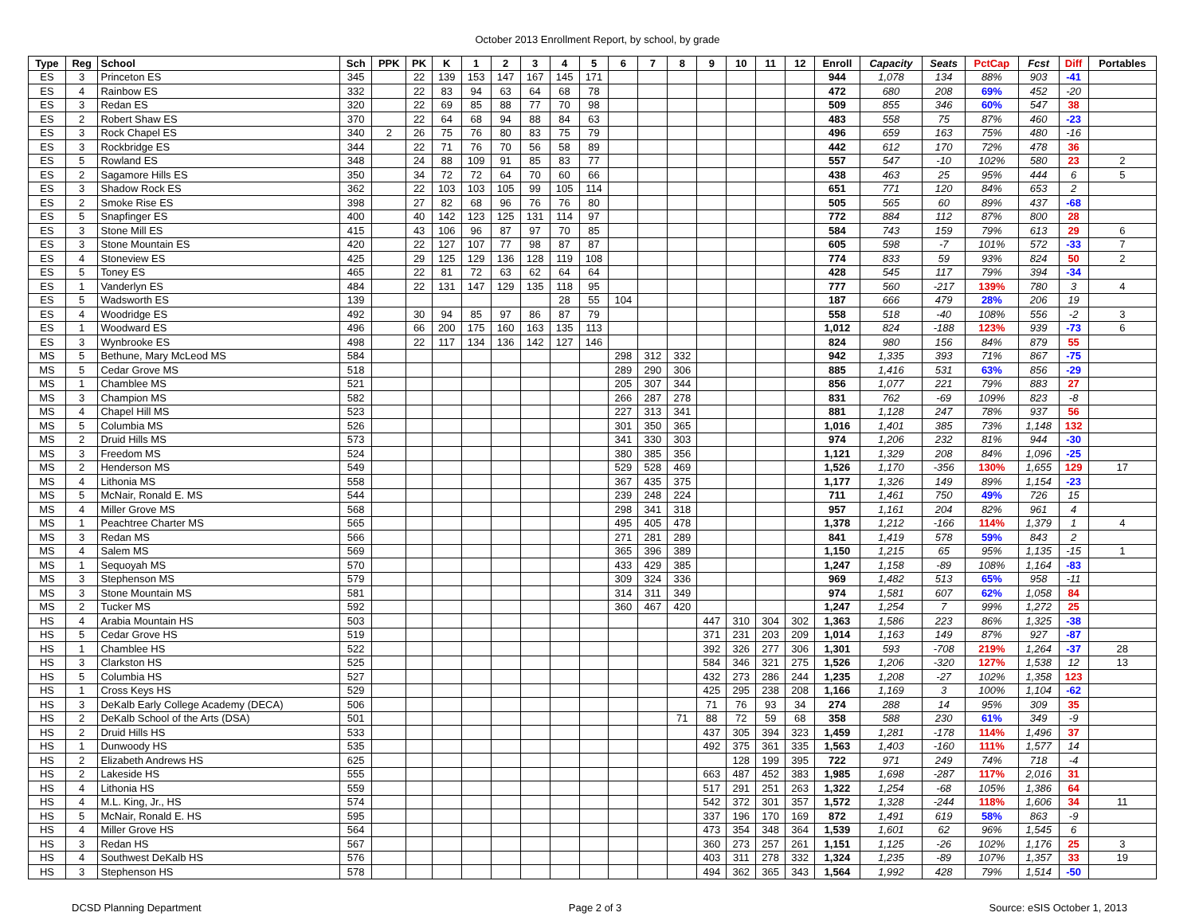October 2013 Enrollment Report, by school, by grade
| Type | Reg | School | Sch | PPK | PK | K | 1 | 2 | 3 | 4 | 5 | 6 | 7 | 8 | 9 | 10 | 11 | 12 | Enroll | Capacity | Seats | PctCap | Fcst | Diff | Portables |
| --- | --- | --- | --- | --- | --- | --- | --- | --- | --- | --- | --- | --- | --- | --- | --- | --- | --- | --- | --- | --- | --- | --- | --- | --- | --- |
| ES | 3 | Princeton ES | 345 | | 22 | 139 | 153 | 147 | 167 | 145 | 171 | | | | | | | | 944 | 1,078 | 134 | 88% | 903 | -41 | |
| ES | 4 | Rainbow ES | 332 | | 22 | 83 | 94 | 63 | 64 | 68 | 78 | | | | | | | | 472 | 680 | 208 | 69% | 452 | -20 | |
| ES | 3 | Redan ES | 320 | | 22 | 69 | 85 | 88 | 77 | 70 | 98 | | | | | | | | 509 | 855 | 346 | 60% | 547 | 38 | |
| ES | 2 | Robert Shaw ES | 370 | | 22 | 64 | 68 | 94 | 88 | 84 | 63 | | | | | | | | 483 | 558 | 75 | 87% | 460 | -23 | |
| ES | 3 | Rock Chapel ES | 340 | 2 | 26 | 75 | 76 | 80 | 83 | 75 | 79 | | | | | | | | 496 | 659 | 163 | 75% | 480 | -16 | |
| ES | 3 | Rockbridge ES | 344 | | 22 | 71 | 76 | 70 | 56 | 58 | 89 | | | | | | | | 442 | 612 | 170 | 72% | 478 | 36 | |
| ES | 5 | Rowland ES | 348 | | 24 | 88 | 109 | 91 | 85 | 83 | 77 | | | | | | | | 557 | 547 | -10 | 102% | 580 | 23 | 2 |
| ES | 2 | Sagamore Hills ES | 350 | | 34 | 72 | 72 | 64 | 70 | 60 | 66 | | | | | | | | 438 | 463 | 25 | 95% | 444 | 6 | 5 |
| ES | 3 | Shadow Rock ES | 362 | | 22 | 103 | 103 | 105 | 99 | 105 | 114 | | | | | | | | 651 | 771 | 120 | 84% | 653 | 2 | |
| ES | 2 | Smoke Rise ES | 398 | | 27 | 82 | 68 | 96 | 76 | 76 | 80 | | | | | | | | 505 | 565 | 60 | 89% | 437 | -68 | |
| ES | 5 | Snapfinger ES | 400 | | 40 | 142 | 123 | 125 | 131 | 114 | 97 | | | | | | | | 772 | 884 | 112 | 87% | 800 | 28 | |
| ES | 3 | Stone Mill ES | 415 | | 43 | 106 | 96 | 87 | 97 | 70 | 85 | | | | | | | | 584 | 743 | 159 | 79% | 613 | 29 | 6 |
| ES | 3 | Stone Mountain ES | 420 | | 22 | 127 | 107 | 77 | 98 | 87 | 87 | | | | | | | | 605 | 598 | -7 | 101% | 572 | -33 | 7 |
| ES | 4 | Stoneview ES | 425 | | 29 | 125 | 129 | 136 | 128 | 119 | 108 | | | | | | | | 774 | 833 | 59 | 93% | 824 | 50 | 2 |
| ES | 5 | Toney ES | 465 | | 22 | 81 | 72 | 63 | 62 | 64 | 64 | | | | | | | | 428 | 545 | 117 | 79% | 394 | -34 | |
| ES | 1 | Vanderlyn ES | 484 | | 22 | 131 | 147 | 129 | 135 | 118 | 95 | | | | | | | | 777 | 560 | -217 | 139% | 780 | 3 | 4 |
| ES | 5 | Wadsworth ES | 139 | | | | | | | 28 | 55 | 104 | | | | | | | 187 | 666 | 479 | 28% | 206 | 19 | |
| ES | 4 | Woodridge ES | 492 | | 30 | 94 | 85 | 97 | 86 | 87 | 79 | | | | | | | | 558 | 518 | -40 | 108% | 556 | -2 | 3 |
| ES | 1 | Woodward ES | 496 | | 66 | 200 | 175 | 160 | 163 | 135 | 113 | | | | | | | | 1,012 | 824 | -188 | 123% | 939 | -73 | 6 |
| ES | 3 | Wynbrooke ES | 498 | | 22 | 117 | 134 | 136 | 142 | 127 | 146 | | | | | | | | 824 | 980 | 156 | 84% | 879 | 55 | |
| MS | 5 | Bethune, Mary McLeod MS | 584 | | | | | | | | | 298 | 312 | 332 | | | | | 942 | 1,335 | 393 | 71% | 867 | -75 | |
| MS | 5 | Cedar Grove MS | 518 | | | | | | | | | 289 | 290 | 306 | | | | | 885 | 1,416 | 531 | 63% | 856 | -29 | |
| MS | 1 | Chamblee MS | 521 | | | | | | | | | 205 | 307 | 344 | | | | | 856 | 1,077 | 221 | 79% | 883 | 27 | |
| MS | 3 | Champion MS | 582 | | | | | | | | | 266 | 287 | 278 | | | | | 831 | 762 | -69 | 109% | 823 | -8 | |
| MS | 4 | Chapel Hill MS | 523 | | | | | | | | | 227 | 313 | 341 | | | | | 881 | 1,128 | 247 | 78% | 937 | 56 | |
| MS | 5 | Columbia MS | 526 | | | | | | | | | 301 | 350 | 365 | | | | | 1,016 | 1,401 | 385 | 73% | 1,148 | 132 | |
| MS | 2 | Druid Hills MS | 573 | | | | | | | | | 341 | 330 | 303 | | | | | 974 | 1,206 | 232 | 81% | 944 | -30 | |
| MS | 3 | Freedom MS | 524 | | | | | | | | | 380 | 385 | 356 | | | | | 1,121 | 1,329 | 208 | 84% | 1,096 | -25 | |
| MS | 2 | Henderson MS | 549 | | | | | | | | | 529 | 528 | 469 | | | | | 1,526 | 1,170 | -356 | 130% | 1,655 | 129 | 17 |
| MS | 4 | Lithonia MS | 558 | | | | | | | | | 367 | 435 | 375 | | | | | 1,177 | 1,326 | 149 | 89% | 1,154 | -23 | |
| MS | 5 | McNair, Ronald E. MS | 544 | | | | | | | | | 239 | 248 | 224 | | | | | 711 | 1,461 | 750 | 49% | 726 | 15 | |
| MS | 4 | Miller Grove MS | 568 | | | | | | | | | 298 | 341 | 318 | | | | | 957 | 1,161 | 204 | 82% | 961 | 4 | |
| MS | 1 | Peachtree Charter MS | 565 | | | | | | | | | 495 | 405 | 478 | | | | | 1,378 | 1,212 | -166 | 114% | 1,379 | 1 | 4 |
| MS | 3 | Redan MS | 566 | | | | | | | | | 271 | 281 | 289 | | | | | 841 | 1,419 | 578 | 59% | 843 | 2 | |
| MS | 4 | Salem MS | 569 | | | | | | | | | 365 | 396 | 389 | | | | | 1,150 | 1,215 | 65 | 95% | 1,135 | -15 | 1 |
| MS | 1 | Sequoyah MS | 570 | | | | | | | | | 433 | 429 | 385 | | | | | 1,247 | 1,158 | -89 | 108% | 1,164 | -83 | |
| MS | 3 | Stephenson MS | 579 | | | | | | | | | 309 | 324 | 336 | | | | | 969 | 1,482 | 513 | 65% | 958 | -11 | |
| MS | 3 | Stone Mountain MS | 581 | | | | | | | | | 314 | 311 | 349 | | | | | 974 | 1,581 | 607 | 62% | 1,058 | 84 | |
| MS | 2 | Tucker MS | 592 | | | | | | | | | 360 | 467 | 420 | | | | | 1,247 | 1,254 | 7 | 99% | 1,272 | 25 | |
| HS | 4 | Arabia Mountain HS | 503 | | | | | | | | | | | | 447 | 310 | 304 | 302 | 1,363 | 1,586 | 223 | 86% | 1,325 | -38 | |
| HS | 5 | Cedar Grove HS | 519 | | | | | | | | | | | | 371 | 231 | 203 | 209 | 1,014 | 1,163 | 149 | 87% | 927 | -87 | |
| HS | 1 | Chamblee HS | 522 | | | | | | | | | | | | 392 | 326 | 277 | 306 | 1,301 | 593 | -708 | 219% | 1,264 | -37 | 28 |
| HS | 3 | Clarkston HS | 525 | | | | | | | | | | | | 584 | 346 | 321 | 275 | 1,526 | 1,206 | -320 | 127% | 1,538 | 12 | 13 |
| HS | 5 | Columbia HS | 527 | | | | | | | | | | | | 432 | 273 | 286 | 244 | 1,235 | 1,208 | -27 | 102% | 1,358 | 123 | |
| HS | 1 | Cross Keys HS | 529 | | | | | | | | | | | | 425 | 295 | 238 | 208 | 1,166 | 1,169 | 3 | 100% | 1,104 | -62 | |
| HS | 3 | DeKalb Early College Academy (DECA) | 506 | | | | | | | | | | | | 71 | 76 | 93 | 34 | 274 | 288 | 14 | 95% | 309 | 35 | |
| HS | 2 | DeKalb School of the Arts (DSA) | 501 | | | | | | | | | | | 71 | 88 | 72 | 59 | 68 | 358 | 588 | 230 | 61% | 349 | -9 | |
| HS | 2 | Druid Hills HS | 533 | | | | | | | | | | | | 437 | 305 | 394 | 323 | 1,459 | 1,281 | -178 | 114% | 1,496 | 37 | |
| HS | 1 | Dunwoody HS | 535 | | | | | | | | | | | | 492 | 375 | 361 | 335 | 1,563 | 1,403 | -160 | 111% | 1,577 | 14 | |
| HS | 2 | Elizabeth Andrews HS | 625 | | | | | | | | | | | | | 128 | 199 | 395 | 722 | 971 | 249 | 74% | 718 | -4 | |
| HS | 2 | Lakeside HS | 555 | | | | | | | | | | | | 663 | 487 | 452 | 383 | 1,985 | 1,698 | -287 | 117% | 2,016 | 31 | |
| HS | 4 | Lithonia HS | 559 | | | | | | | | | | | | 517 | 291 | 251 | 263 | 1,322 | 1,254 | -68 | 105% | 1,386 | 64 | |
| HS | 4 | M.L. King, Jr., HS | 574 | | | | | | | | | | | | 542 | 372 | 301 | 357 | 1,572 | 1,328 | -244 | 118% | 1,606 | 34 | 11 |
| HS | 5 | McNair, Ronald E. HS | 595 | | | | | | | | | | | | 337 | 196 | 170 | 169 | 872 | 1,491 | 619 | 58% | 863 | -9 | |
| HS | 4 | Miller Grove HS | 564 | | | | | | | | | | | | 473 | 354 | 348 | 364 | 1,539 | 1,601 | 62 | 96% | 1,545 | 6 | |
| HS | 3 | Redan HS | 567 | | | | | | | | | | | | 360 | 273 | 257 | 261 | 1,151 | 1,125 | -26 | 102% | 1,176 | 25 | 3 |
| HS | 4 | Southwest DeKalb HS | 576 | | | | | | | | | | | | 403 | 311 | 278 | 332 | 1,324 | 1,235 | -89 | 107% | 1,357 | 33 | 19 |
| HS | 3 | Stephenson HS | 578 | | | | | | | | | | | | 494 | 362 | 365 | 343 | 1,564 | 1,992 | 428 | 79% | 1,514 | -50 | |
DCSD Planning Department Page 2 of 3 Source: eSIS October 1, 2013